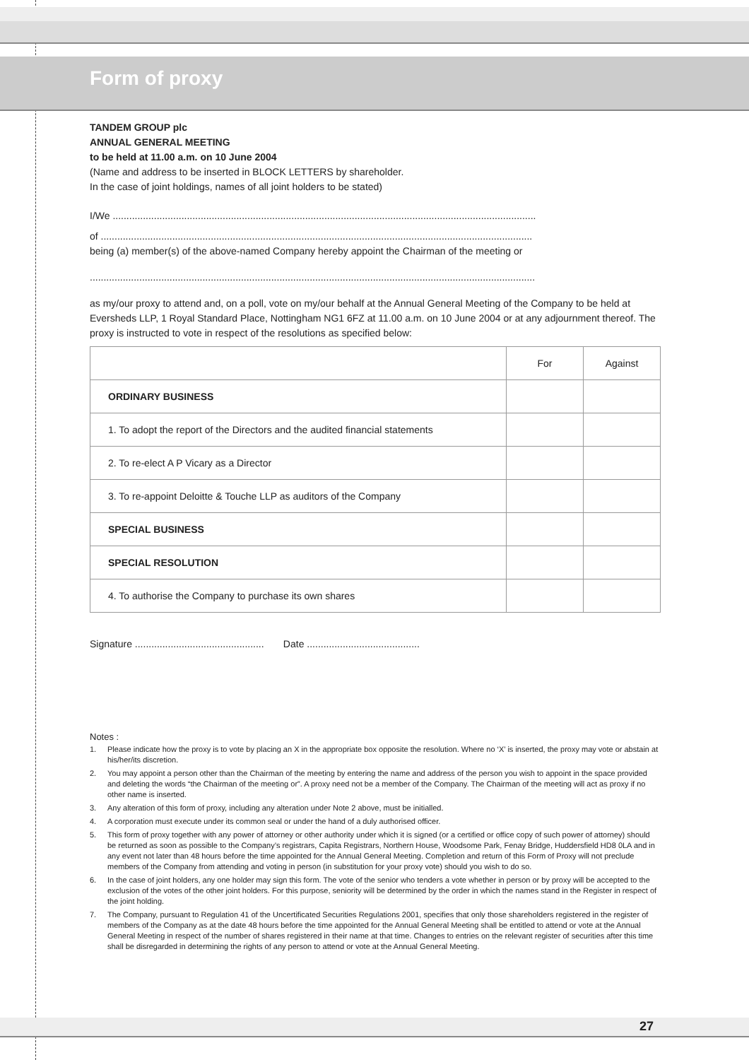Form of proxy
TANDEM GROUP plc
ANNUAL GENERAL MEETING
to be held at 11.00 a.m. on 10 June 2004
(Name and address to be inserted in BLOCK LETTERS by shareholder.
In the case of joint holdings, names of all joint holders to be stated)
I/We ..........................................................................................................................................................
of .............................................................................................................................................................
being (a) member(s) of the above-named Company hereby appoint the Chairman of the meeting or
..................................................................................................................................................................
as my/our proxy to attend and, on a poll, vote on my/our behalf at the Annual General Meeting of the Company to be held at Eversheds LLP, 1 Royal Standard Place, Nottingham NG1 6FZ at 11.00 a.m. on 10 June 2004 or at any adjournment thereof. The proxy is instructed to vote in respect of the resolutions as specified below:
| | For | Against |
| ORDINARY BUSINESS | | |
| 1. To adopt the report of the Directors and the audited financial statements | | |
| 2. To re-elect A P Vicary as a Director | | |
| 3. To re-appoint Deloitte & Touche LLP as auditors of the Company | | |
| SPECIAL BUSINESS | | |
| SPECIAL RESOLUTION | | |
| 4. To authorise the Company to purchase its own shares | | |
Signature ............................................... Date .........................................
Notes :
1.
Please indicate how the proxy is to vote by placing an X in the appropriate box opposite the resolution. Where no ‘X’ is inserted, the proxy may vote or abstain at his/her/its discretion.
2.
You may appoint a person other than the Chairman of the meeting by entering the name and address of the person you wish to appoint in the space provided and deleting the words “the Chairman of the meeting or”. A proxy need not be a member of the Company. The Chairman of the meeting will act as proxy if no other name is inserted.
3.
Any alteration of this form of proxy, including any alteration under Note 2 above, must be initialled.
4.
A corporation must execute under its common seal or under the hand of a duly authorised officer.
5.
This form of proxy together with any power of attorney or other authority under which it is signed (or a certified or office copy of such power of attorney) should be returned as soon as possible to the Company’s registrars, Capita Registrars, Northern House, Woodsome Park, Fenay Bridge, Huddersfield HD8 0LA and in any event not later than 48 hours before the time appointed for the Annual General Meeting. Completion and return of this Form of Proxy will not preclude members of the Company from attending and voting in person (in substitution for your proxy vote) should you wish to do so.
6.
In the case of joint holders, any one holder may sign this form. The vote of the senior who tenders a vote whether in person or by proxy will be accepted to the exclusion of the votes of the other joint holders. For this purpose, seniority will be determined by the order in which the names stand in the Register in respect of the joint holding.
7.
The Company, pursuant to Regulation 41 of the Uncertificated Securities Regulations 2001, specifies that only those shareholders registered in the register of members of the Company as at the date 48 hours before the time appointed for the Annual General Meeting shall be entitled to attend or vote at the Annual General Meeting in respect of the number of shares registered in their name at that time. Changes to entries on the relevant register of securities after this time shall be disregarded in determining the rights of any person to attend or vote at the Annual General Meeting.
27